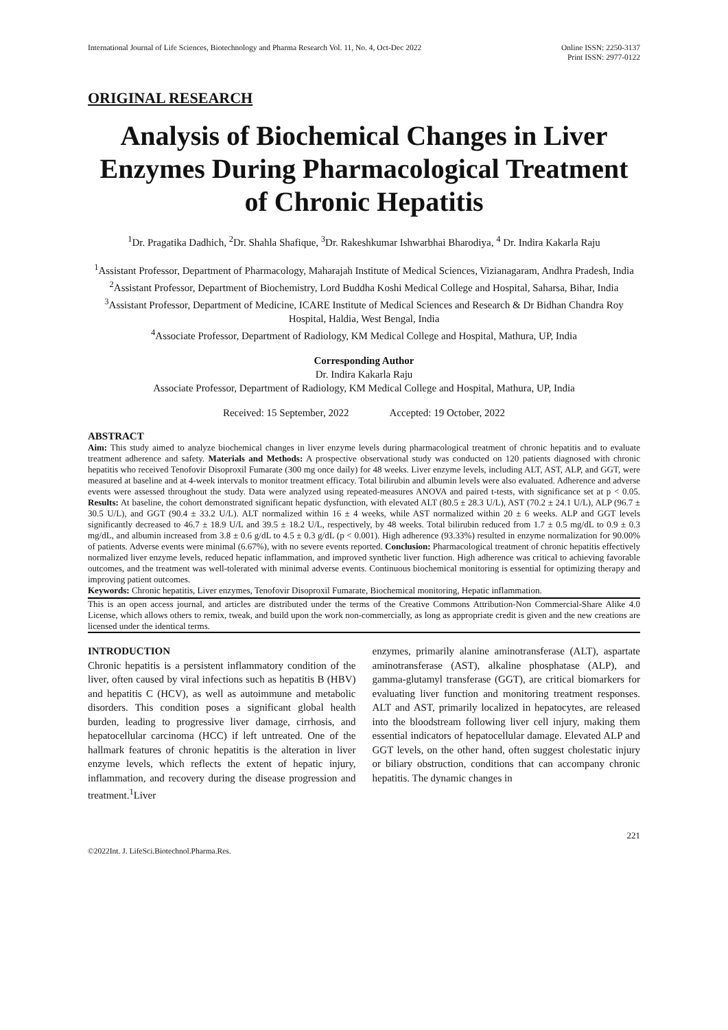International Journal of Life Sciences, Biotechnology and Pharma Research Vol. 11, No. 4, Oct-Dec 2022 Online ISSN: 2250-3137
Print ISSN: 2977-0122
ORIGINAL RESEARCH
Analysis of Biochemical Changes in Liver Enzymes During Pharmacological Treatment of Chronic Hepatitis
<sup>1</sup> Dr. Pragatika Dadhich, <sup>2</sup>Dr. Shahla Shafique, <sup>3</sup>Dr. Rakeshkumar Ishwarbhai Bharodiya, <sup>4</sup> Dr. Indira Kakarla Raju
<sup>1</sup> Assistant Professor, Department of Pharmacology, Maharajah Institute of Medical Sciences, Vizianagaram, Andhra Pradesh, India
<sup>2</sup> Assistant Professor, Department of Biochemistry, Lord Buddha Koshi Medical College and Hospital, Saharsa, Bihar, India
<sup>3</sup> Assistant Professor, Department of Medicine, ICARE Institute of Medical Sciences and Research & Dr Bidhan Chandra Roy Hospital, Haldia, West Bengal, India
<sup>4</sup> Associate Professor, Department of Radiology, KM Medical College and Hospital, Mathura, UP, India
Corresponding Author
Dr. Indira Kakarla Raju
Associate Professor, Department of Radiology, KM Medical College and Hospital, Mathura, UP, India
Received: 15 September, 2022 Accepted: 19 October, 2022
ABSTRACT
Aim: This study aimed to analyze biochemical changes in liver enzyme levels during pharmacological treatment of chronic hepatitis and to evaluate treatment adherence and safety. Materials and Methods: A prospective observational study was conducted on 120 patients diagnosed with chronic hepatitis who received Tenofovir Disoproxil Fumarate (300 mg once daily) for 48 weeks. Liver enzyme levels, including ALT, AST, ALP, and GGT, were measured at baseline and at 4-week intervals to monitor treatment efficacy. Total bilirubin and albumin levels were also evaluated. Adherence and adverse events were assessed throughout the study. Data were analyzed using repeated-measures ANOVA and paired t-tests, with significance set at p < 0.05. Results: At baseline, the cohort demonstrated significant hepatic dysfunction, with elevated ALT (80.5 ± 28.3 U/L), AST (70.2 ± 24.1 U/L), ALP (96.7 ± 30.5 U/L), and GGT (90.4 ± 33.2 U/L). ALT normalized within 16 ± 4 weeks, while AST normalized within 20 ± 6 weeks. ALP and GGT levels significantly decreased to 46.7 ± 18.9 U/L and 39.5 ± 18.2 U/L, respectively, by 48 weeks. Total bilirubin reduced from 1.7 ± 0.5 mg/dL to 0.9 ± 0.3 mg/dL, and albumin increased from 3.8 ± 0.6 g/dL to 4.5 ± 0.3 g/dL (p < 0.001). High adherence (93.33%) resulted in enzyme normalization for 90.00% of patients. Adverse events were minimal (6.67%), with no severe events reported. Conclusion: Pharmacological treatment of chronic hepatitis effectively normalized liver enzyme levels, reduced hepatic inflammation, and improved synthetic liver function. High adherence was critical to achieving favorable outcomes, and the treatment was well-tolerated with minimal adverse events. Continuous biochemical monitoring is essential for optimizing therapy and improving patient outcomes.
Keywords: Chronic hepatitis, Liver enzymes, Tenofovir Disoproxil Fumarate, Biochemical monitoring, Hepatic inflammation.
This is an open access journal, and articles are distributed under the terms of the Creative Commons Attribution-Non Commercial-Share Alike 4.0 License, which allows others to remix, tweak, and build upon the work non-commercially, as long as appropriate credit is given and the new creations are licensed under the identical terms.
INTRODUCTION
Chronic hepatitis is a persistent inflammatory condition of the liver, often caused by viral infections such as hepatitis B (HBV) and hepatitis C (HCV), as well as autoimmune and metabolic disorders. This condition poses a significant global health burden, leading to progressive liver damage, cirrhosis, and hepatocellular carcinoma (HCC) if left untreated. One of the hallmark features of chronic hepatitis is the alteration in liver enzyme levels, which reflects the extent of hepatic injury, inflammation, and recovery during the disease progression and treatment.<sup>1</sup>Liver
enzymes, primarily alanine aminotransferase (ALT), aspartate aminotransferase (AST), alkaline phosphatase (ALP), and gamma-glutamyl transferase (GGT), are critical biomarkers for evaluating liver function and monitoring treatment responses. ALT and AST, primarily localized in hepatocytes, are released into the bloodstream following liver cell injury, making them essential indicators of hepatocellular damage. Elevated ALP and GGT levels, on the other hand, often suggest cholestatic injury or biliary obstruction, conditions that can accompany chronic hepatitis. The dynamic changes in
221
©2022Int. J. LifeSci.Biotechnol.Pharma.Res.